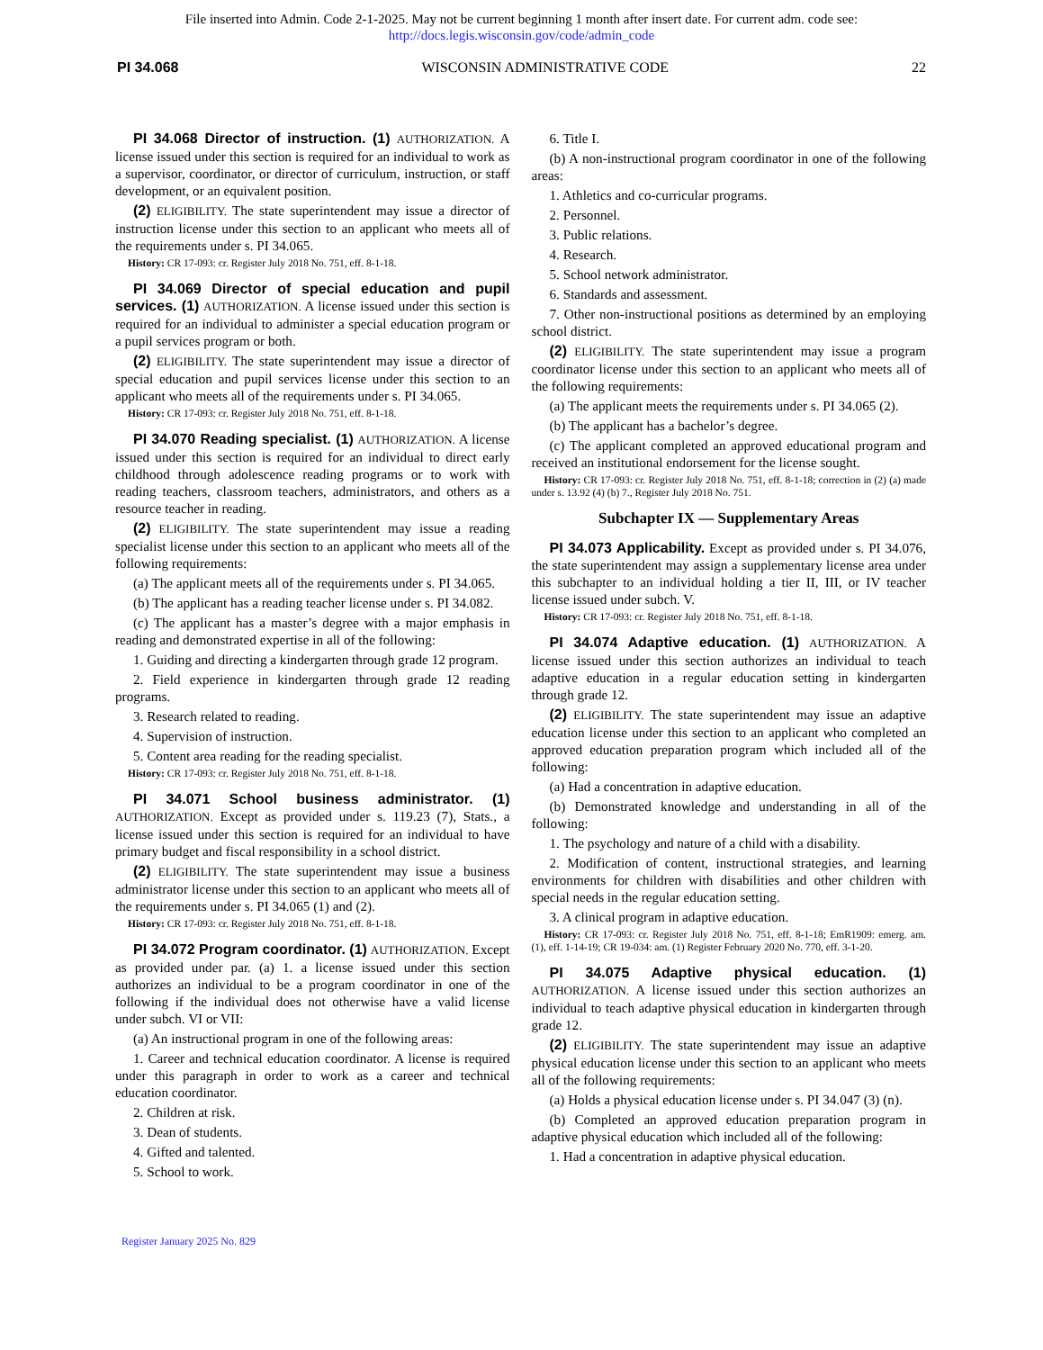File inserted into Admin. Code 2-1-2025. May not be current beginning 1 month after insert date. For current adm. code see:
http://docs.legis.wisconsin.gov/code/admin_code
PI 34.068 WISCONSIN ADMINISTRATIVE CODE 22
PI 34.068 Director of instruction. (1) AUTHORIZATION. A license issued under this section is required for an individual to work as a supervisor, coordinator, or director of curriculum, instruction, or staff development, or an equivalent position.
(2) ELIGIBILITY. The state superintendent may issue a director of instruction license under this section to an applicant who meets all of the requirements under s. PI 34.065.
History: CR 17-093: cr. Register July 2018 No. 751, eff. 8-1-18.
PI 34.069 Director of special education and pupil services. (1) AUTHORIZATION. A license issued under this section is required for an individual to administer a special education program or a pupil services program or both.
(2) ELIGIBILITY. The state superintendent may issue a director of special education and pupil services license under this section to an applicant who meets all of the requirements under s. PI 34.065.
History: CR 17-093: cr. Register July 2018 No. 751, eff. 8-1-18.
PI 34.070 Reading specialist. (1) AUTHORIZATION. A license issued under this section is required for an individual to direct early childhood through adolescence reading programs or to work with reading teachers, classroom teachers, administrators, and others as a resource teacher in reading.
(2) ELIGIBILITY. The state superintendent may issue a reading specialist license under this section to an applicant who meets all of the following requirements:
(a) The applicant meets all of the requirements under s. PI 34.065.
(b) The applicant has a reading teacher license under s. PI 34.082.
(c) The applicant has a master’s degree with a major emphasis in reading and demonstrated expertise in all of the following:
1. Guiding and directing a kindergarten through grade 12 program.
2. Field experience in kindergarten through grade 12 reading programs.
3. Research related to reading.
4. Supervision of instruction.
5. Content area reading for the reading specialist.
History: CR 17-093: cr. Register July 2018 No. 751, eff. 8-1-18.
PI 34.071 School business administrator. (1) AUTHORIZATION. Except as provided under s. 119.23 (7), Stats., a license issued under this section is required for an individual to have primary budget and fiscal responsibility in a school district.
(2) ELIGIBILITY. The state superintendent may issue a business administrator license under this section to an applicant who meets all of the requirements under s. PI 34.065 (1) and (2).
History: CR 17-093: cr. Register July 2018 No. 751, eff. 8-1-18.
PI 34.072 Program coordinator. (1) AUTHORIZATION. Except as provided under par. (a) 1. a license issued under this section authorizes an individual to be a program coordinator in one of the following if the individual does not otherwise have a valid license under subch. VI or VII:
(a) An instructional program in one of the following areas:
1. Career and technical education coordinator. A license is required under this paragraph in order to work as a career and technical education coordinator.
2. Children at risk.
3. Dean of students.
4. Gifted and talented.
5. School to work.
6. Title I.
(b) A non-instructional program coordinator in one of the following areas:
1. Athletics and co-curricular programs.
2. Personnel.
3. Public relations.
4. Research.
5. School network administrator.
6. Standards and assessment.
7. Other non-instructional positions as determined by an employing school district.
(2) ELIGIBILITY. The state superintendent may issue a program coordinator license under this section to an applicant who meets all of the following requirements:
(a) The applicant meets the requirements under s. PI 34.065 (2).
(b) The applicant has a bachelor’s degree.
(c) The applicant completed an approved educational program and received an institutional endorsement for the license sought.
History: CR 17-093: cr. Register July 2018 No. 751, eff. 8-1-18; correction in (2) (a) made under s. 13.92 (4) (b) 7., Register July 2018 No. 751.
Subchapter IX — Supplementary Areas
PI 34.073 Applicability. Except as provided under s. PI 34.076, the state superintendent may assign a supplementary license area under this subchapter to an individual holding a tier II, III, or IV teacher license issued under subch. V.
History: CR 17-093: cr. Register July 2018 No. 751, eff. 8-1-18.
PI 34.074 Adaptive education. (1) AUTHORIZATION. A license issued under this section authorizes an individual to teach adaptive education in a regular education setting in kindergarten through grade 12.
(2) ELIGIBILITY. The state superintendent may issue an adaptive education license under this section to an applicant who completed an approved education preparation program which included all of the following:
(a) Had a concentration in adaptive education.
(b) Demonstrated knowledge and understanding in all of the following:
1. The psychology and nature of a child with a disability.
2. Modification of content, instructional strategies, and learning environments for children with disabilities and other children with special needs in the regular education setting.
3. A clinical program in adaptive education.
History: CR 17-093: cr. Register July 2018 No. 751, eff. 8-1-18; EmR1909: emerg. am. (1), eff. 1-14-19; CR 19-034: am. (1) Register February 2020 No. 770, eff. 3-1-20.
PI 34.075 Adaptive physical education. (1) AUTHORIZATION. A license issued under this section authorizes an individual to teach adaptive physical education in kindergarten through grade 12.
(2) ELIGIBILITY. The state superintendent may issue an adaptive physical education license under this section to an applicant who meets all of the following requirements:
(a) Holds a physical education license under s. PI 34.047 (3) (n).
(b) Completed an approved education preparation program in adaptive physical education which included all of the following:
1. Had a concentration in adaptive physical education.
Register January 2025 No. 829